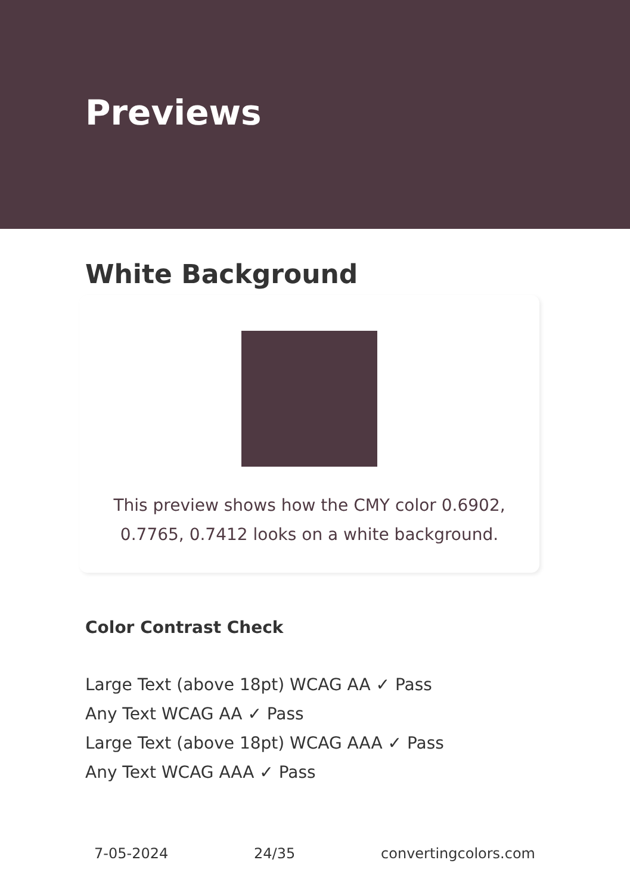Previews
White Background
This preview shows how the CMY color 0.6902, 0.7765, 0.7412 looks on a white background.
Color Contrast Check
Large Text (above 18pt) WCAG AA ✓ Pass
Any Text WCAG AA ✓ Pass
Large Text (above 18pt) WCAG AAA ✓ Pass
Any Text WCAG AAA ✓ Pass
7-05-2024 24/35 convertingcolors.com